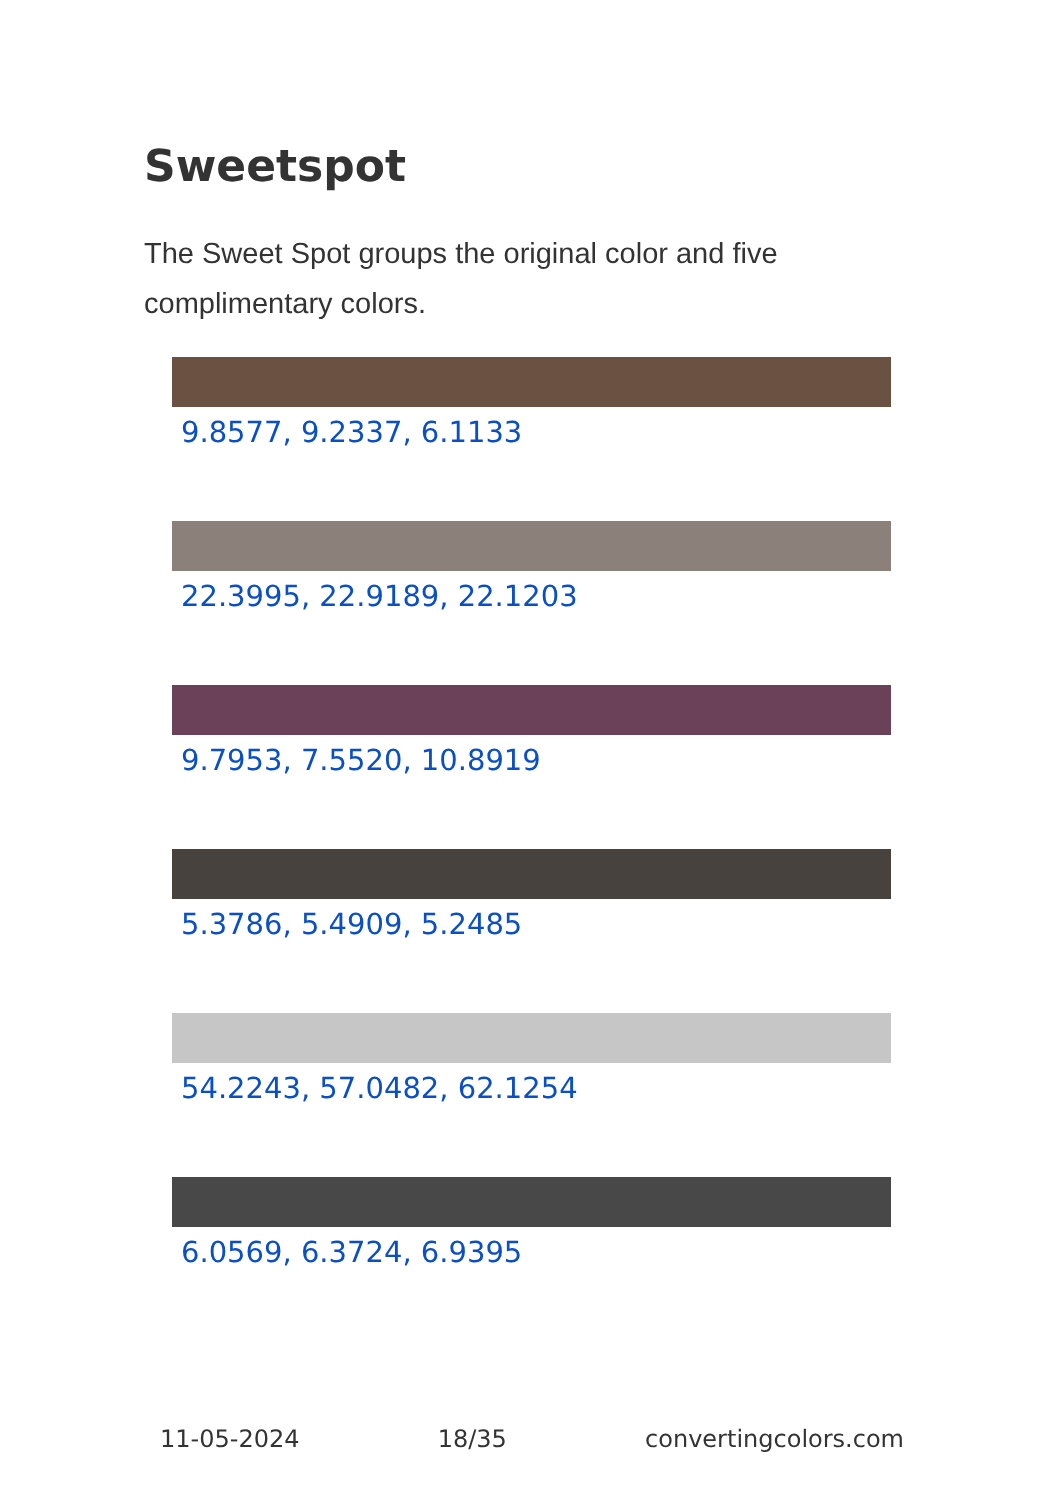Sweetspot
The Sweet Spot groups the original color and five complimentary colors.
9.8577, 9.2337, 6.1133
22.3995, 22.9189, 22.1203
9.7953, 7.5520, 10.8919
5.3786, 5.4909, 5.2485
54.2243, 57.0482, 62.1254
6.0569, 6.3724, 6.9395
11-05-2024 18/35 convertingcolors.com